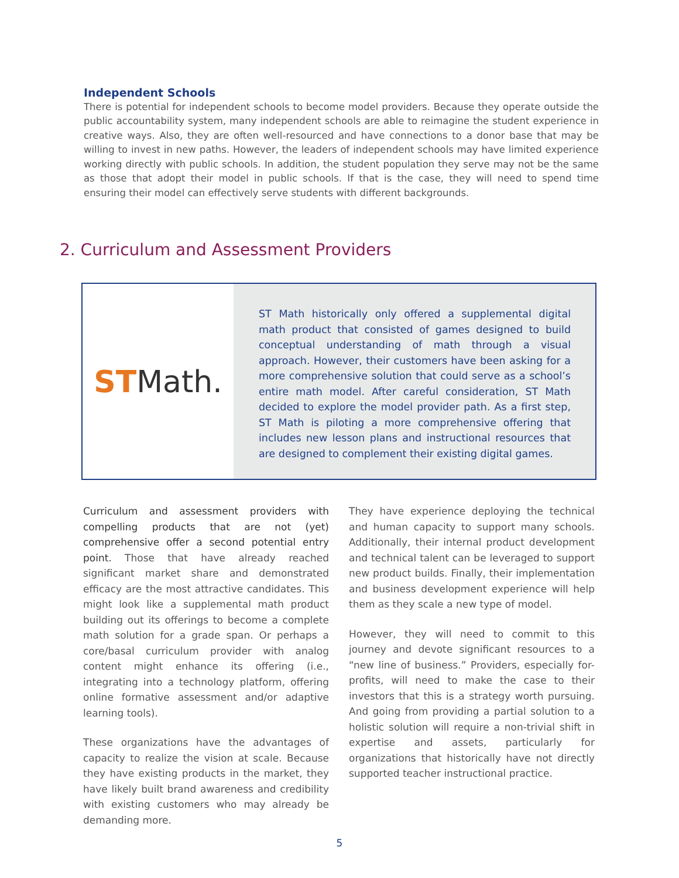Independent Schools
There is potential for independent schools to become model providers. Because they operate outside the public accountability system, many independent schools are able to reimagine the student experience in creative ways. Also, they are often well-resourced and have connections to a donor base that may be willing to invest in new paths. However, the leaders of independent schools may have limited experience working directly with public schools. In addition, the student population they serve may not be the same as those that adopt their model in public schools. If that is the case, they will need to spend time ensuring their model can effectively serve students with different backgrounds.
2. Curriculum and Assessment Providers
ST Math.
ST Math historically only offered a supplemental digital math product that consisted of games designed to build conceptual understanding of math through a visual approach. However, their customers have been asking for a more comprehensive solution that could serve as a school’s entire math model. After careful consideration, ST Math decided to explore the model provider path. As a first step, ST Math is piloting a more comprehensive offering that includes new lesson plans and instructional resources that are designed to complement their existing digital games.
Curriculum and assessment providers with compelling products that are not (yet) comprehensive offer a second potential entry point. Those that have already reached significant market share and demonstrated efficacy are the most attractive candidates. This might look like a supplemental math product building out its offerings to become a complete math solution for a grade span. Or perhaps a core/basal curriculum provider with analog content might enhance its offering (i.e., integrating into a technology platform, offering online formative assessment and/or adaptive learning tools).
These organizations have the advantages of capacity to realize the vision at scale. Because they have existing products in the market, they have likely built brand awareness and credibility with existing customers who may already be demanding more.
They have experience deploying the technical and human capacity to support many schools. Additionally, their internal product development and technical talent can be leveraged to support new product builds. Finally, their implementation and business development experience will help them as they scale a new type of model.
However, they will need to commit to this journey and devote significant resources to a “new line of business.” Providers, especially for-profits, will need to make the case to their investors that this is a strategy worth pursuing. And going from providing a partial solution to a holistic solution will require a non-trivial shift in expertise and assets, particularly for organizations that historically have not directly supported teacher instructional practice.
5